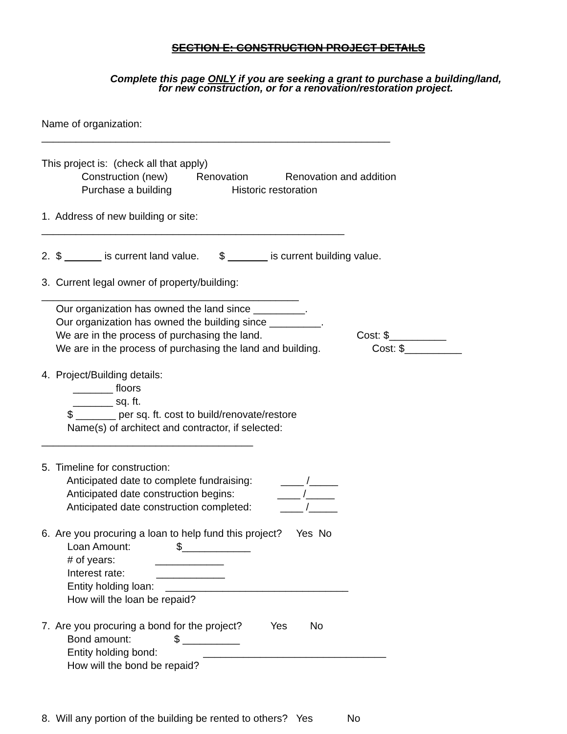SECTION E: CONSTRUCTION PROJECT DETAILS
Complete this page ONLY if you are seeking a grant to purchase a building/land,
for new construction, or for a renovation/restoration project.
Name of organization:
_____________________________________________________________
This project is: (check all that apply)
Construction (new) Renovation Renovation and addition
Purchase a building Historic restoration
1. Address of new building or site:
_____________________________________________________
2. $ is current land value. $ is current building value.
3. Current legal owner of property/building:
_____________________________________________
Our organization has owned the land since _________.
Our organization has owned the building since _________.
We are in the process of purchasing the land. Cost: $__________
We are in the process of purchasing the land and building. Cost: $__________
4. Project/Building details:
_______ floors
_______ sq. ft.
$ _______ per sq. ft. cost to build/renovate/restore
Name(s) of architect and contractor, if selected:
_____________________________________
5. Timeline for construction:
Anticipated date to complete fundraising: ____ /_____
Anticipated date construction begins: ____ /_____
Anticipated date construction completed: ____ /_____
6. Are you procuring a loan to help fund this project? Yes No
Loan Amount: $____________
# of years: ____________
Interest rate: ____________
Entity holding loan: ________________________________
How will the loan be repaid?
7. Are you procuring a bond for the project? Yes No
Bond amount: $ __________
Entity holding bond: ________________________________
How will the bond be repaid?
8. Will any portion of the building be rented to others? Yes No